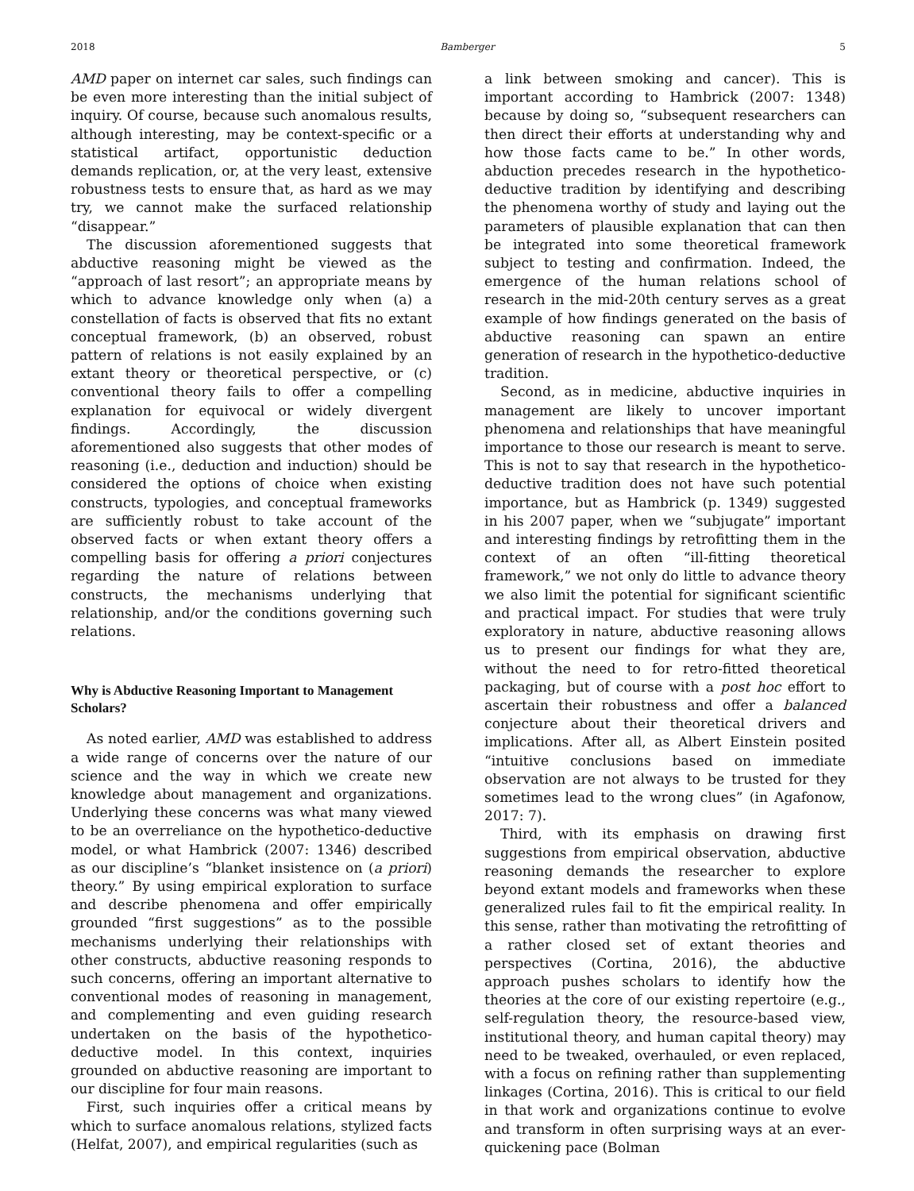2018 Bamberger 5
AMD paper on internet car sales, such findings can be even more interesting than the initial subject of inquiry. Of course, because such anomalous results, although interesting, may be context-specific or a statistical artifact, opportunistic deduction demands replication, or, at the very least, extensive robustness tests to ensure that, as hard as we may try, we cannot make the surfaced relationship “disappear.”
The discussion aforementioned suggests that abductive reasoning might be viewed as the “approach of last resort”; an appropriate means by which to advance knowledge only when (a) a constellation of facts is observed that fits no extant conceptual framework, (b) an observed, robust pattern of relations is not easily explained by an extant theory or theoretical perspective, or (c) conventional theory fails to offer a compelling explanation for equivocal or widely divergent findings. Accordingly, the discussion aforementioned also suggests that other modes of reasoning (i.e., deduction and induction) should be considered the options of choice when existing constructs, typologies, and conceptual frameworks are sufficiently robust to take account of the observed facts or when extant theory offers a compelling basis for offering a priori conjectures regarding the nature of relations between constructs, the mechanisms underlying that relationship, and/or the conditions governing such relations.
Why is Abductive Reasoning Important to Management Scholars?
As noted earlier, AMD was established to address a wide range of concerns over the nature of our science and the way in which we create new knowledge about management and organizations. Underlying these concerns was what many viewed to be an overreliance on the hypothetico-deductive model, or what Hambrick (2007: 1346) described as our discipline’s “blanket insistence on (a priori) theory.” By using empirical exploration to surface and describe phenomena and offer empirically grounded “first suggestions” as to the possible mechanisms underlying their relationships with other constructs, abductive reasoning responds to such concerns, offering an important alternative to conventional modes of reasoning in management, and complementing and even guiding research undertaken on the basis of the hypothetico-deductive model. In this context, inquiries grounded on abductive reasoning are important to our discipline for four main reasons.
First, such inquiries offer a critical means by which to surface anomalous relations, stylized facts (Helfat, 2007), and empirical regularities (such as
a link between smoking and cancer). This is important according to Hambrick (2007: 1348) because by doing so, “subsequent researchers can then direct their efforts at understanding why and how those facts came to be.” In other words, abduction precedes research in the hypothetico-deductive tradition by identifying and describing the phenomena worthy of study and laying out the parameters of plausible explanation that can then be integrated into some theoretical framework subject to testing and confirmation. Indeed, the emergence of the human relations school of research in the mid-20th century serves as a great example of how findings generated on the basis of abductive reasoning can spawn an entire generation of research in the hypothetico-deductive tradition.
Second, as in medicine, abductive inquiries in management are likely to uncover important phenomena and relationships that have meaningful importance to those our research is meant to serve. This is not to say that research in the hypothetico-deductive tradition does not have such potential importance, but as Hambrick (p. 1349) suggested in his 2007 paper, when we “subjugate” important and interesting findings by retrofitting them in the context of an often “ill-fitting theoretical framework,” we not only do little to advance theory we also limit the potential for significant scientific and practical impact. For studies that were truly exploratory in nature, abductive reasoning allows us to present our findings for what they are, without the need to for retro-fitted theoretical packaging, but of course with a post hoc effort to ascertain their robustness and offer a balanced conjecture about their theoretical drivers and implications. After all, as Albert Einstein posited “intuitive conclusions based on immediate observation are not always to be trusted for they sometimes lead to the wrong clues” (in Agafonow, 2017: 7).
Third, with its emphasis on drawing first suggestions from empirical observation, abductive reasoning demands the researcher to explore beyond extant models and frameworks when these generalized rules fail to fit the empirical reality. In this sense, rather than motivating the retrofitting of a rather closed set of extant theories and perspectives (Cortina, 2016), the abductive approach pushes scholars to identify how the theories at the core of our existing repertoire (e.g., self-regulation theory, the resource-based view, institutional theory, and human capital theory) may need to be tweaked, overhauled, or even replaced, with a focus on refining rather than supplementing linkages (Cortina, 2016). This is critical to our field in that work and organizations continue to evolve and transform in often surprising ways at an ever-quickening pace (Bolman